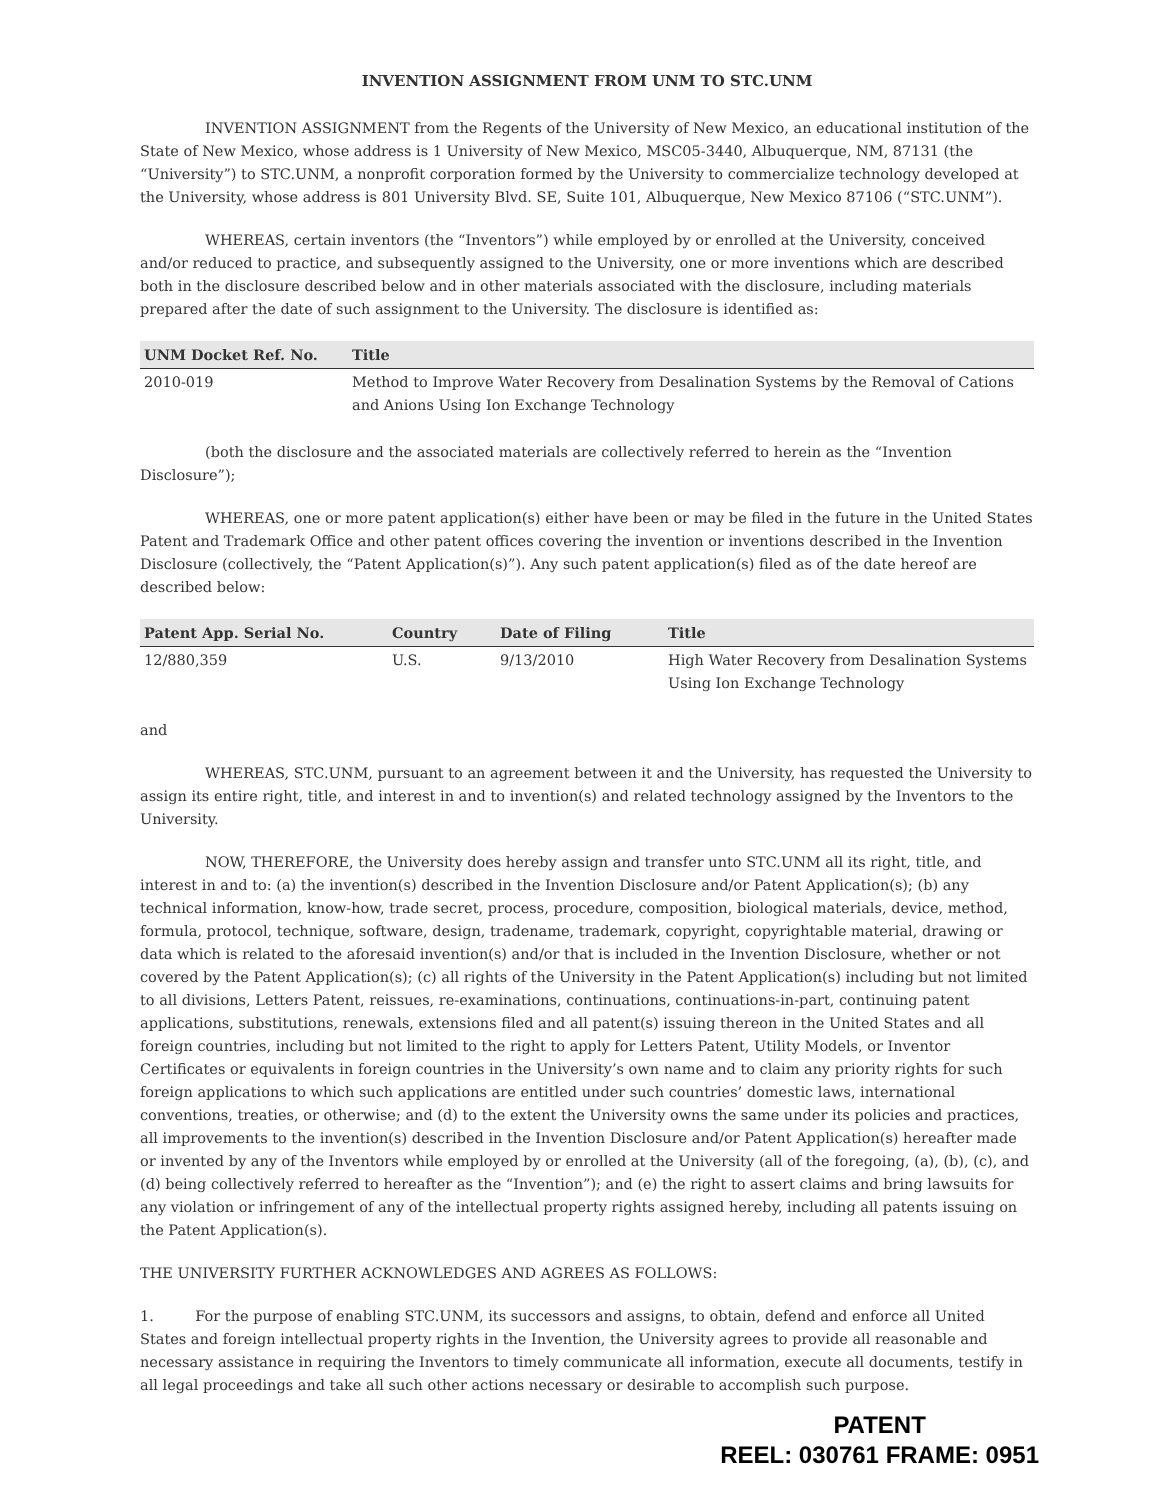INVENTION ASSIGNMENT FROM UNM TO STC.UNM
INVENTION ASSIGNMENT from the Regents of the University of New Mexico, an educational institution of the State of New Mexico, whose address is 1 University of New Mexico, MSC05-3440, Albuquerque, NM, 87131 (the “University”) to STC.UNM, a nonprofit corporation formed by the University to commercialize technology developed at the University, whose address is 801 University Blvd. SE, Suite 101, Albuquerque, New Mexico 87106 (“STC.UNM”).
WHEREAS, certain inventors (the “Inventors”) while employed by or enrolled at the University, conceived and/or reduced to practice, and subsequently assigned to the University, one or more inventions which are described both in the disclosure described below and in other materials associated with the disclosure, including materials prepared after the date of such assignment to the University. The disclosure is identified as:
| UNM Docket Ref. No. | Title |
| --- | --- |
| 2010-019 | Method to Improve Water Recovery from Desalination Systems by the Removal of Cations and Anions Using Ion Exchange Technology |
(both the disclosure and the associated materials are collectively referred to herein as the “Invention Disclosure”);
WHEREAS, one or more patent application(s) either have been or may be filed in the future in the United States Patent and Trademark Office and other patent offices covering the invention or inventions described in the Invention Disclosure (collectively, the “Patent Application(s)”). Any such patent application(s) filed as of the date hereof are described below:
| Patent App. Serial No. | Country | Date of Filing | Title |
| --- | --- | --- | --- |
| 12/880,359 | U.S. | 9/13/2010 | High Water Recovery from Desalination Systems Using Ion Exchange Technology |
and
WHEREAS, STC.UNM, pursuant to an agreement between it and the University, has requested the University to assign its entire right, title, and interest in and to invention(s) and related technology assigned by the Inventors to the University.
NOW, THEREFORE, the University does hereby assign and transfer unto STC.UNM all its right, title, and interest in and to: (a) the invention(s) described in the Invention Disclosure and/or Patent Application(s); (b) any technical information, know-how, trade secret, process, procedure, composition, biological materials, device, method, formula, protocol, technique, software, design, tradename, trademark, copyright, copyrightable material, drawing or data which is related to the aforesaid invention(s) and/or that is included in the Invention Disclosure, whether or not covered by the Patent Application(s); (c) all rights of the University in the Patent Application(s) including but not limited to all divisions, Letters Patent, reissues, re-examinations, continuations, continuations-in-part, continuing patent applications, substitutions, renewals, extensions filed and all patent(s) issuing thereon in the United States and all foreign countries, including but not limited to the right to apply for Letters Patent, Utility Models, or Inventor Certificates or equivalents in foreign countries in the University’s own name and to claim any priority rights for such foreign applications to which such applications are entitled under such countries’ domestic laws, international conventions, treaties, or otherwise; and (d) to the extent the University owns the same under its policies and practices, all improvements to the invention(s) described in the Invention Disclosure and/or Patent Application(s) hereafter made or invented by any of the Inventors while employed by or enrolled at the University (all of the foregoing, (a), (b), (c), and (d) being collectively referred to hereafter as the “Invention”); and (e) the right to assert claims and bring lawsuits for any violation or infringement of any of the intellectual property rights assigned hereby, including all patents issuing on the Patent Application(s).
THE UNIVERSITY FURTHER ACKNOWLEDGES AND AGREES AS FOLLOWS:
1. For the purpose of enabling STC.UNM, its successors and assigns, to obtain, defend and enforce all United States and foreign intellectual property rights in the Invention, the University agrees to provide all reasonable and necessary assistance in requiring the Inventors to timely communicate all information, execute all documents, testify in all legal proceedings and take all such other actions necessary or desirable to accomplish such purpose.
PATENT
REEL: 030761 FRAME: 0951